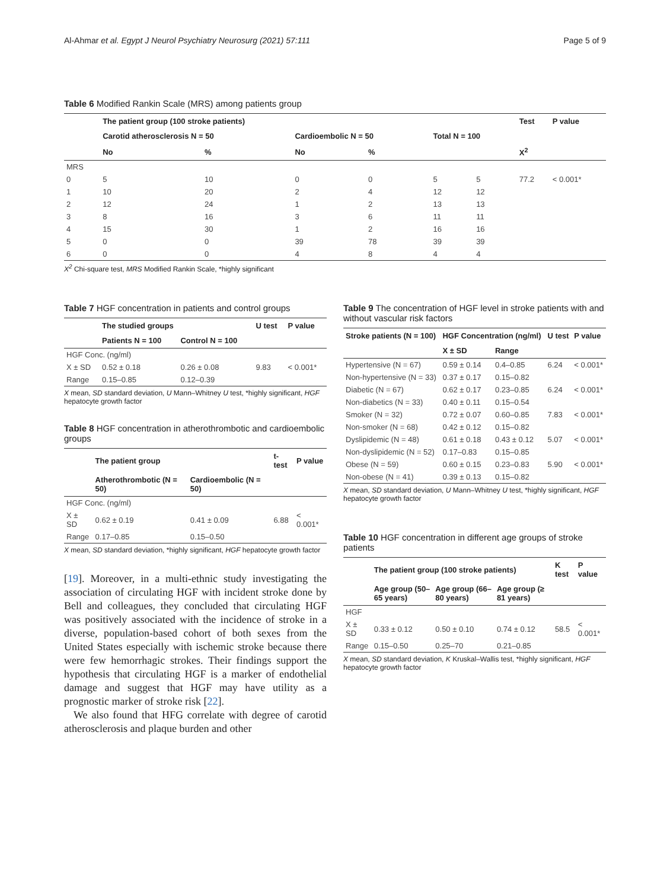Al-Ahmar et al. Egypt J Neurol Psychiatry Neurosurg (2021) 57:111 Page 5 of 9
Table 6 Modified Rankin Scale (MRS) among patients group
| | The patient group (100 stroke patients) | | | | | | Test | P value |
| --- | --- | --- | --- | --- | --- | --- | --- | --- |
| | Carotid atherosclerosis N = 50 | | Cardioembolic N = 50 | | Total N = 100 | | | |
| | No | % | No | % | | | X<sup>2</sup> | |
| MRS | | | | | | | | |
| 0 | 5 | 10 | 0 | 0 | 5 | 5 | 77.2 | < 0.001* |
| 1 | 10 | 20 | 2 | 4 | 12 | 12 | | |
| 2 | 12 | 24 | 1 | 2 | 13 | 13 | | |
| 3 | 8 | 16 | 3 | 6 | 11 | 11 | | |
| 4 | 15 | 30 | 1 | 2 | 16 | 16 | | |
| 5 | 0 | 0 | 39 | 78 | 39 | 39 | | |
| 6 | 0 | 0 | 4 | 8 | 4 | 4 | | |
X<sup>2</sup> Chi-square test, MRS Modified Rankin Scale, *highly significant
Table 7 HGF concentration in patients and control groups
| | The studied groups | | U test | P value |
| --- | --- | --- | --- | --- |
| | Patients N = 100 | Control N = 100 | | |
| HGF Conc. (ng/ml) | | | | |
| X ± SD | 0.52 ± 0.18 | 0.26 ± 0.08 | 9.83 | < 0.001* |
| Range | 0.15–0.85 | 0.12–0.39 | | |
X mean, SD standard deviation, U Mann–Whitney U test, *highly significant, HGF hepatocyte growth factor
Table 8 HGF concentration in atherothrombotic and cardioembolic groups
| | The patient group | | t-test | P value |
| --- | --- | --- | --- | --- |
| | Atherothrombotic (N = 50) | Cardioembolic (N = 50) | | |
| HGF Conc. (ng/ml) | | | | |
| X ± SD | 0.62 ± 0.19 | 0.41 ± 0.09 | 6.88 | < 0.001* |
| Range | 0.17–0.85 | 0.15–0.50 | | |
X mean, SD standard deviation, *highly significant, HGF hepatocyte growth factor
[19]. Moreover, in a multi-ethnic study investigating the association of circulating HGF with incident stroke done by Bell and colleagues, they concluded that circulating HGF was positively associated with the incidence of stroke in a diverse, population-based cohort of both sexes from the United States especially with ischemic stroke because there were few hemorrhagic strokes. Their findings support the hypothesis that circulating HGF is a marker of endothelial damage and suggest that HGF may have utility as a prognostic marker of stroke risk [22].
We also found that HFG correlate with degree of carotid atherosclerosis and plaque burden and other
Table 9 The concentration of HGF level in stroke patients with and without vascular risk factors
| Stroke patients (N = 100) | HGF Concentration (ng/ml) | | U test | P value |
| --- | --- | --- | --- | --- |
| | X ± SD | Range | | |
| Hypertensive (N = 67) | 0.59 ± 0.14 | 0.4–0.85 | 6.24 | < 0.001* |
| Non-hypertensive (N = 33) | 0.37 ± 0.17 | 0.15–0.82 | | |
| Diabetic (N = 67) | 0.62 ± 0.17 | 0.23–0.85 | 6.24 | < 0.001* |
| Non-diabetics (N = 33) | 0.40 ± 0.11 | 0.15–0.54 | | |
| Smoker (N = 32) | 0.72 ± 0.07 | 0.60–0.85 | 7.83 | < 0.001* |
| Non-smoker (N = 68) | 0.42 ± 0.12 | 0.15–0.82 | | |
| Dyslipidemic (N = 48) | 0.61 ± 0.18 | 0.43 ± 0.12 | 5.07 | < 0.001* |
| Non-dyslipidemic (N = 52) | 0.17–0.83 | 0.15–0.85 | | |
| Obese (N = 59) | 0.60 ± 0.15 | 0.23–0.83 | 5.90 | < 0.001* |
| Non-obese (N = 41) | 0.39 ± 0.13 | 0.15–0.82 | | |
X mean, SD standard deviation, U Mann–Whitney U test, *highly significant, HGF hepatocyte growth factor
Table 10 HGF concentration in different age groups of stroke patients
| | The patient group (100 stroke patients) | | | K test | P value |
| --- | --- | --- | --- | --- | --- |
| | Age group (50–65 years) | Age group (66–80 years) | Age group (≥ 81 years) | | |
| HGF | | | | | |
| X ± SD | 0.33 ± 0.12 | 0.50 ± 0.10 | 0.74 ± 0.12 | 58.5 | < 0.001* |
| Range | 0.15–0.50 | 0.25–70 | 0.21–0.85 | | |
X mean, SD standard deviation, K Kruskal–Wallis test, *highly significant, HGF hepatocyte growth factor